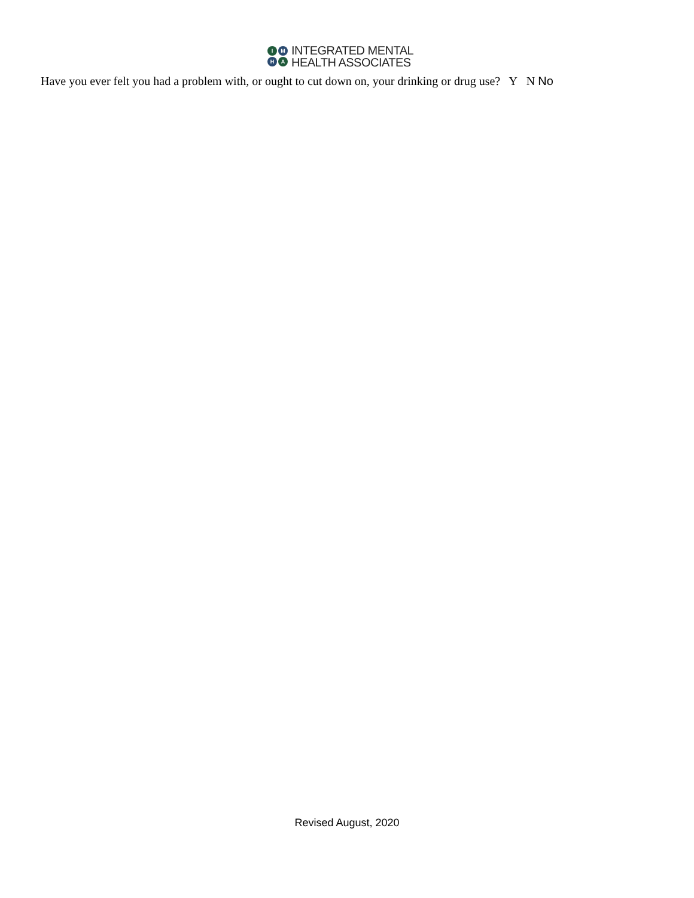IMHA
INTEGRATED MENTAL
HEALTH ASSOCIATES
Have you ever felt you had a problem with, or ought to cut down on, your drinking or drug use? Y N No
Revised August, 2020